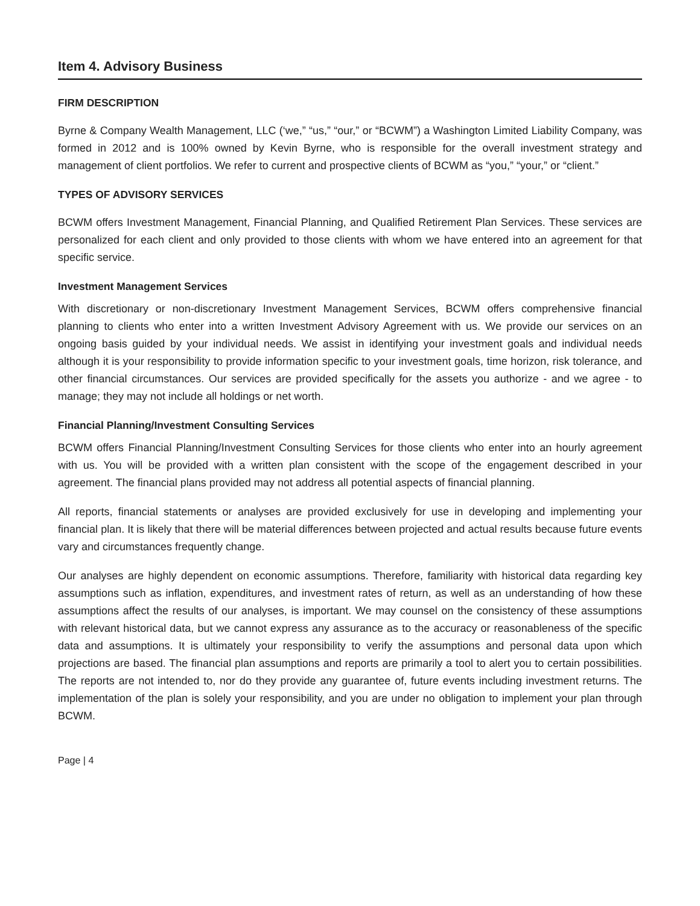Item 4. Advisory Business
FIRM DESCRIPTION
Byrne & Company Wealth Management, LLC (‘we,” “us,” “our,” or “BCWM”) a Washington Limited Liability Company, was formed in 2012 and is 100% owned by Kevin Byrne, who is responsible for the overall investment strategy and management of client portfolios. We refer to current and prospective clients of BCWM as “you,” “your,” or “client.”
TYPES OF ADVISORY SERVICES
BCWM offers Investment Management, Financial Planning, and Qualified Retirement Plan Services. These services are personalized for each client and only provided to those clients with whom we have entered into an agreement for that specific service.
Investment Management Services
With discretionary or non-discretionary Investment Management Services, BCWM offers comprehensive financial planning to clients who enter into a written Investment Advisory Agreement with us. We provide our services on an ongoing basis guided by your individual needs. We assist in identifying your investment goals and individual needs although it is your responsibility to provide information specific to your investment goals, time horizon, risk tolerance, and other financial circumstances. Our services are provided specifically for the assets you authorize - and we agree - to manage; they may not include all holdings or net worth.
Financial Planning/Investment Consulting Services
BCWM offers Financial Planning/Investment Consulting Services for those clients who enter into an hourly agreement with us. You will be provided with a written plan consistent with the scope of the engagement described in your agreement. The financial plans provided may not address all potential aspects of financial planning.
All reports, financial statements or analyses are provided exclusively for use in developing and implementing your financial plan. It is likely that there will be material differences between projected and actual results because future events vary and circumstances frequently change.
Our analyses are highly dependent on economic assumptions. Therefore, familiarity with historical data regarding key assumptions such as inflation, expenditures, and investment rates of return, as well as an understanding of how these assumptions affect the results of our analyses, is important. We may counsel on the consistency of these assumptions with relevant historical data, but we cannot express any assurance as to the accuracy or reasonableness of the specific data and assumptions. It is ultimately your responsibility to verify the assumptions and personal data upon which projections are based. The financial plan assumptions and reports are primarily a tool to alert you to certain possibilities. The reports are not intended to, nor do they provide any guarantee of, future events including investment returns. The implementation of the plan is solely your responsibility, and you are under no obligation to implement your plan through BCWM.
Page | 4